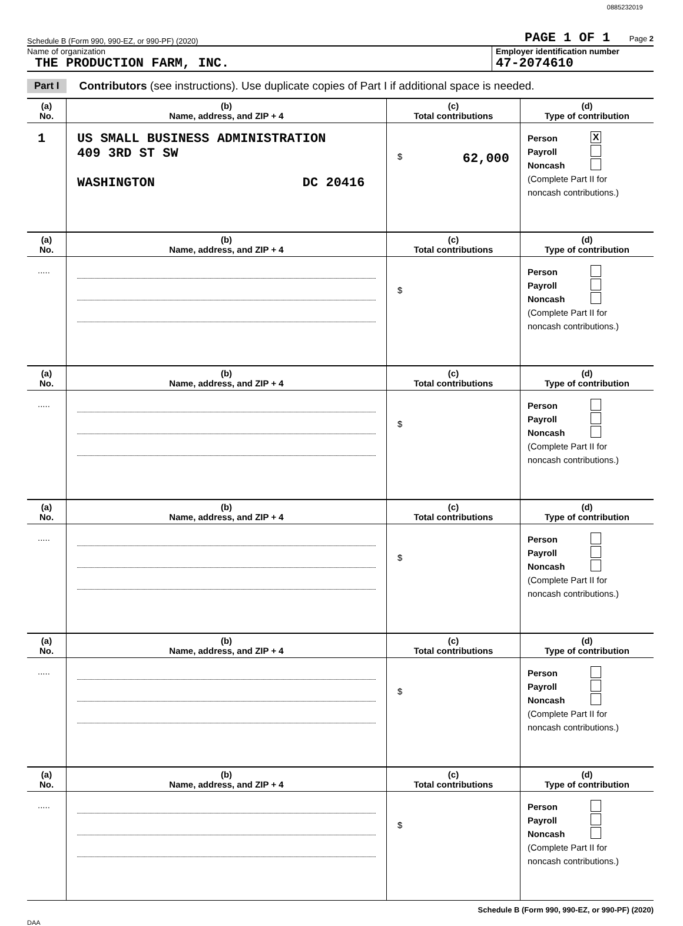0885232019
Schedule B (Form 990, 990-EZ, or 990-PF) (2020) PAGE 1 OF 1 Page 2
Name of organization
THE PRODUCTION FARM, INC.
Employer identification number
47-2074610
Part I Contributors (see instructions). Use duplicate copies of Part I if additional space is needed.
| (a) No. | (b) Name, address, and ZIP + 4 | (c) Total contributions | (d) Type of contribution |
| --- | --- | --- | --- |
| 1 | US SMALL BUSINESS ADMINISTRATION 409 3RD ST SW WASHINGTON DC 20416 | $ 62,000 | Person X Payroll Noncash (Complete Part II for noncash contributions.) |
| (a) No. | (b) Name, address, and ZIP + 4 | (c) Total contributions | (d) Type of contribution |
| ..... | | $ | Person Payroll Noncash (Complete Part II for noncash contributions.) |
| (a) No. | (b) Name, address, and ZIP + 4 | (c) Total contributions | (d) Type of contribution |
| ..... | | $ | Person Payroll Noncash (Complete Part II for noncash contributions.) |
| (a) No. | (b) Name, address, and ZIP + 4 | (c) Total contributions | (d) Type of contribution |
| ..... | | $ | Person Payroll Noncash (Complete Part II for noncash contributions.) |
| (a) No. | (b) Name, address, and ZIP + 4 | (c) Total contributions | (d) Type of contribution |
| ..... | | $ | Person Payroll Noncash (Complete Part II for noncash contributions.) |
| (a) No. | (b) Name, address, and ZIP + 4 | (c) Total contributions | (d) Type of contribution |
| ..... | | $ | Person Payroll Noncash (Complete Part II for noncash contributions.) |
Schedule B (Form 990, 990-EZ, or 990-PF) (2020)
DAA